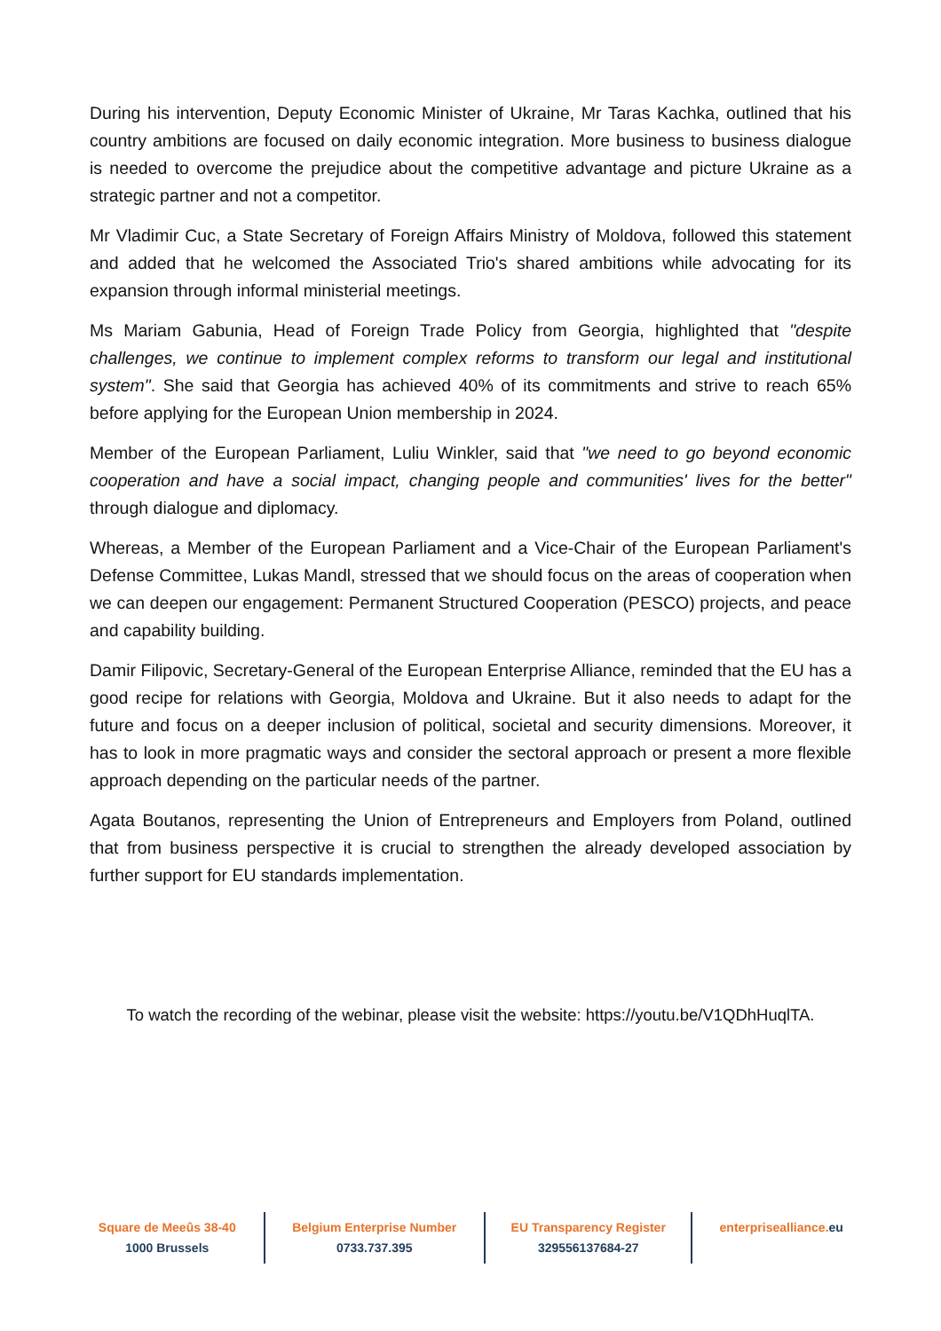During his intervention, Deputy Economic Minister of Ukraine, Mr Taras Kachka, outlined that his country ambitions are focused on daily economic integration. More business to business dialogue is needed to overcome the prejudice about the competitive advantage and picture Ukraine as a strategic partner and not a competitor.
Mr Vladimir Cuc, a State Secretary of Foreign Affairs Ministry of Moldova, followed this statement and added that he welcomed the Associated Trio's shared ambitions while advocating for its expansion through informal ministerial meetings.
Ms Mariam Gabunia, Head of Foreign Trade Policy from Georgia, highlighted that "despite challenges, we continue to implement complex reforms to transform our legal and institutional system". She said that Georgia has achieved 40% of its commitments and strive to reach 65% before applying for the European Union membership in 2024.
Member of the European Parliament, Luliu Winkler, said that "we need to go beyond economic cooperation and have a social impact, changing people and communities' lives for the better" through dialogue and diplomacy.
Whereas, a Member of the European Parliament and a Vice-Chair of the European Parliament's Defense Committee, Lukas Mandl, stressed that we should focus on the areas of cooperation when we can deepen our engagement: Permanent Structured Cooperation (PESCO) projects, and peace and capability building.
Damir Filipovic, Secretary-General of the European Enterprise Alliance, reminded that the EU has a good recipe for relations with Georgia, Moldova and Ukraine. But it also needs to adapt for the future and focus on a deeper inclusion of political, societal and security dimensions. Moreover, it has to look in more pragmatic ways and consider the sectoral approach or present a more flexible approach depending on the particular needs of the partner.
Agata Boutanos, representing the Union of Entrepreneurs and Employers from Poland, outlined that from business perspective it is crucial to strengthen the already developed association by further support for EU standards implementation.
To watch the recording of the webinar, please visit the website: https://youtu.be/V1QDhHuqlTA.
Square de Meeûs 38-40
1000 Brussels
Belgium Enterprise Number
0733.737.395
EU Transparency Register
329556137684-27
enterprisealliance. eu